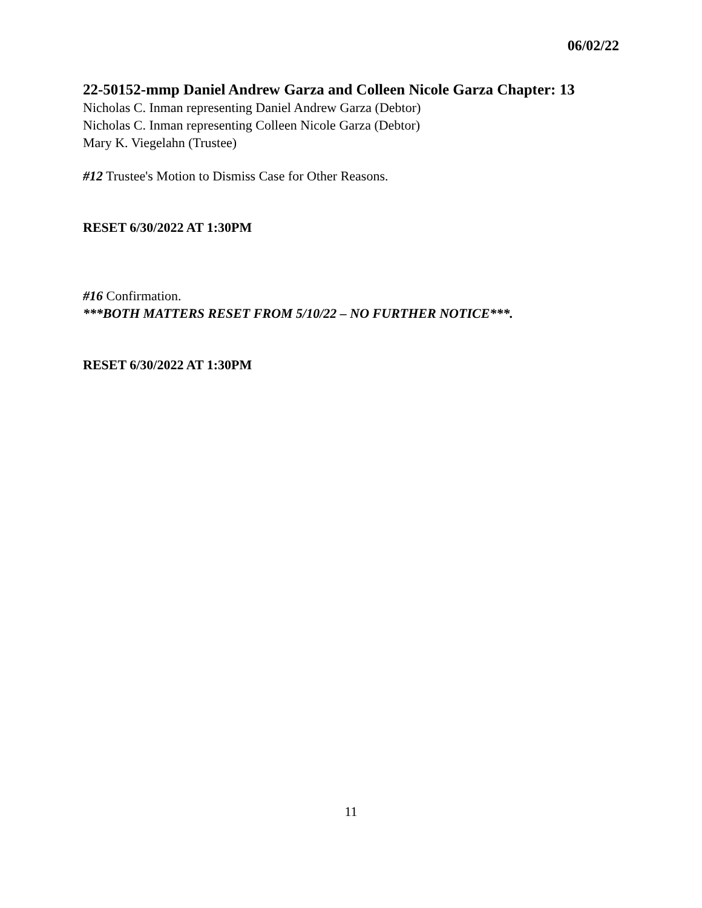06/02/22
22-50152-mmp Daniel Andrew Garza and Colleen Nicole Garza Chapter: 13
Nicholas C. Inman representing Daniel Andrew Garza (Debtor)
Nicholas C. Inman representing Colleen Nicole Garza (Debtor)
Mary K. Viegelahn (Trustee)
#12 Trustee's Motion to Dismiss Case for Other Reasons.
RESET 6/30/2022 AT 1:30PM
#16 Confirmation.
***BOTH MATTERS RESET FROM 5/10/22 – NO FURTHER NOTICE***.
RESET 6/30/2022 AT 1:30PM
11